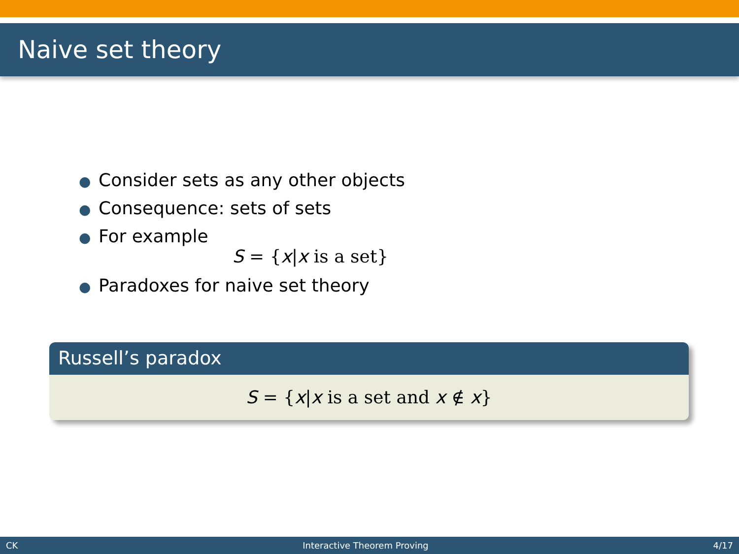Naive set theory
● Consider sets as any other objects
● Consequence: sets of sets
● For example
S = {x|x is a set}
● Paradoxes for naive set theory
Russell’s paradox
S = {x|x is a set and x ∉ x}
CK Interactive Theorem Proving 4/17